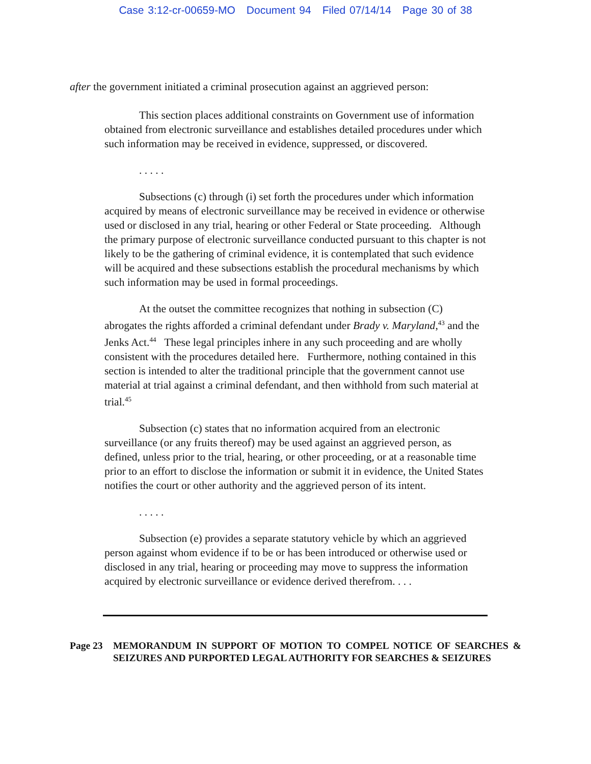Case 3:12-cr-00659-MO Document 94 Filed 07/14/14 Page 30 of 38
after the government initiated a criminal prosecution against an aggrieved person:
This section places additional constraints on Government use of information obtained from electronic surveillance and establishes detailed procedures under which such information may be received in evidence, suppressed, or discovered.
. . . . .
Subsections (c) through (i) set forth the procedures under which information acquired by means of electronic surveillance may be received in evidence or otherwise used or disclosed in any trial, hearing or other Federal or State proceeding. Although the primary purpose of electronic surveillance conducted pursuant to this chapter is not likely to be the gathering of criminal evidence, it is contemplated that such evidence will be acquired and these subsections establish the procedural mechanisms by which such information may be used in formal proceedings.
At the outset the committee recognizes that nothing in subsection (C) abrogates the rights afforded a criminal defendant under Brady v. Maryland,<sup>43</sup> and the Jenks Act.<sup>44</sup> These legal principles inhere in any such proceeding and are wholly consistent with the procedures detailed here. Furthermore, nothing contained in this section is intended to alter the traditional principle that the government cannot use material at trial against a criminal defendant, and then withhold from such material at trial.<sup>45</sup>
Subsection (c) states that no information acquired from an electronic surveillance (or any fruits thereof) may be used against an aggrieved person, as defined, unless prior to the trial, hearing, or other proceeding, or at a reasonable time prior to an effort to disclose the information or submit it in evidence, the United States notifies the court or other authority and the aggrieved person of its intent.
. . . . .
Subsection (e) provides a separate statutory vehicle by which an aggrieved person against whom evidence if to be or has been introduced or otherwise used or disclosed in any trial, hearing or proceeding may move to suppress the information acquired by electronic surveillance or evidence derived therefrom. . . .
Page 23 MEMORANDUM IN SUPPORT OF MOTION TO COMPEL NOTICE OF SEARCHES & SEIZURES AND PURPORTED LEGAL AUTHORITY FOR SEARCHES & SEIZURES